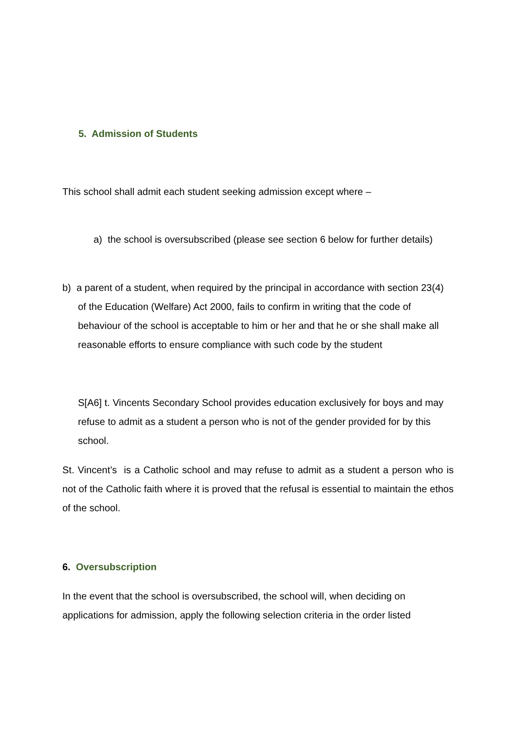5. Admission of Students
This school shall admit each student seeking admission except where –
a) the school is oversubscribed (please see section 6 below for further details)
b) a parent of a student, when required by the principal in accordance with section 23(4) of the Education (Welfare) Act 2000, fails to confirm in writing that the code of behaviour of the school is acceptable to him or her and that he or she shall make all reasonable efforts to ensure compliance with such code by the student
S[A6] t. Vincents Secondary School provides education exclusively for boys and may refuse to admit as a student a person who is not of the gender provided for by this school.
St. Vincent’s is a Catholic school and may refuse to admit as a student a person who is not of the Catholic faith where it is proved that the refusal is essential to maintain the ethos of the school.
6. Oversubscription
In the event that the school is oversubscribed, the school will, when deciding on applications for admission, apply the following selection criteria in the order listed